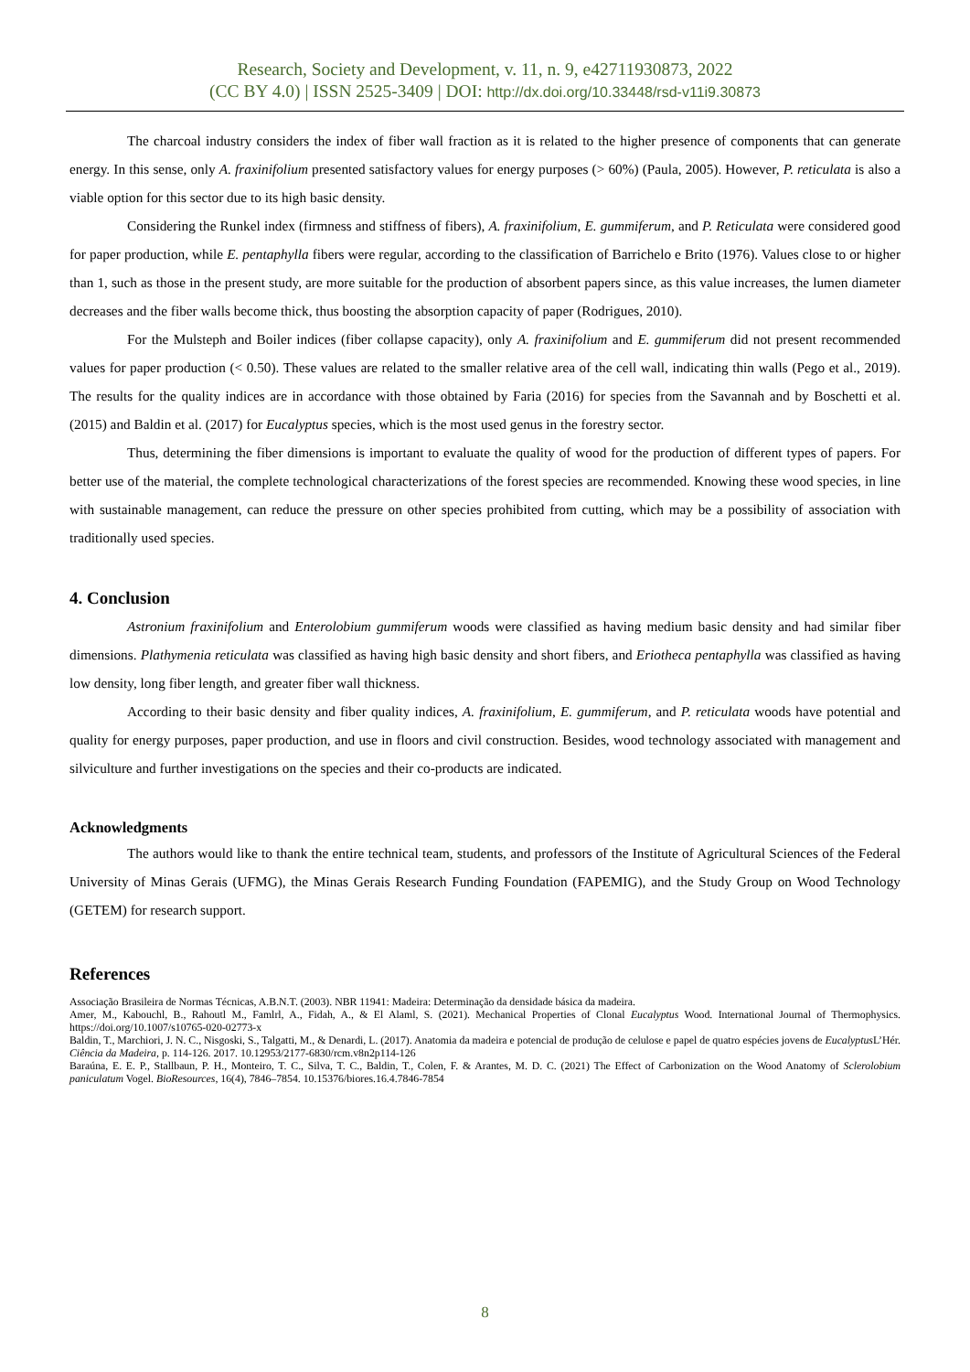Research, Society and Development, v. 11, n. 9, e42711930873, 2022
(CC BY 4.0) | ISSN 2525-3409 | DOI: http://dx.doi.org/10.33448/rsd-v11i9.30873
The charcoal industry considers the index of fiber wall fraction as it is related to the higher presence of components that can generate energy. In this sense, only A. fraxinifolium presented satisfactory values for energy purposes (> 60%) (Paula, 2005). However, P. reticulata is also a viable option for this sector due to its high basic density.
Considering the Runkel index (firmness and stiffness of fibers), A. fraxinifolium, E. gummiferum, and P. Reticulata were considered good for paper production, while E. pentaphylla fibers were regular, according to the classification of Barrichelo e Brito (1976). Values close to or higher than 1, such as those in the present study, are more suitable for the production of absorbent papers since, as this value increases, the lumen diameter decreases and the fiber walls become thick, thus boosting the absorption capacity of paper (Rodrigues, 2010).
For the Mulsteph and Boiler indices (fiber collapse capacity), only A. fraxinifolium and E. gummiferum did not present recommended values for paper production (< 0.50). These values are related to the smaller relative area of the cell wall, indicating thin walls (Pego et al., 2019). The results for the quality indices are in accordance with those obtained by Faria (2016) for species from the Savannah and by Boschetti et al. (2015) and Baldin et al. (2017) for Eucalyptus species, which is the most used genus in the forestry sector.
Thus, determining the fiber dimensions is important to evaluate the quality of wood for the production of different types of papers. For better use of the material, the complete technological characterizations of the forest species are recommended. Knowing these wood species, in line with sustainable management, can reduce the pressure on other species prohibited from cutting, which may be a possibility of association with traditionally used species.
4. Conclusion
Astronium fraxinifolium and Enterolobium gummiferum woods were classified as having medium basic density and had similar fiber dimensions. Plathymenia reticulata was classified as having high basic density and short fibers, and Eriotheca pentaphylla was classified as having low density, long fiber length, and greater fiber wall thickness.
According to their basic density and fiber quality indices, A. fraxinifolium, E. gummiferum, and P. reticulata woods have potential and quality for energy purposes, paper production, and use in floors and civil construction. Besides, wood technology associated with management and silviculture and further investigations on the species and their co-products are indicated.
Acknowledgments
The authors would like to thank the entire technical team, students, and professors of the Institute of Agricultural Sciences of the Federal University of Minas Gerais (UFMG), the Minas Gerais Research Funding Foundation (FAPEMIG), and the Study Group on Wood Technology (GETEM) for research support.
References
Associação Brasileira de Normas Técnicas, A.B.N.T. (2003). NBR 11941: Madeira: Determinação da densidade básica da madeira.
Amer, M., Kabouchl, B., Rahoutl M., Famlrl, A., Fidah, A., & El Alaml, S. (2021). Mechanical Properties of Clonal Eucalyptus Wood. International Journal of Thermophysics. https://doi.org/10.1007/s10765-020-02773-x
Baldin, T., Marchiori, J. N. C., Nisgoski, S., Talgatti, M., & Denardi, L. (2017). Anatomia da madeira e potencial de produção de celulose e papel de quatro espécies jovens de Eucalyptus L’Hér. Ciência da Madeira, p. 114-126. 2017. 10.12953/2177-6830/rcm.v8n2p114-126
Baraúna, E. E. P., Stallbaun, P. H., Monteiro, T. C., Silva, T. C., Baldin, T., Colen, F. & Arantes, M. D. C. (2021) The Effect of Carbonization on the Wood Anatomy of Sclerolobium paniculatum Vogel. BioResources, 16(4), 7846–7854. 10.15376/biores.16.4.7846-7854
8